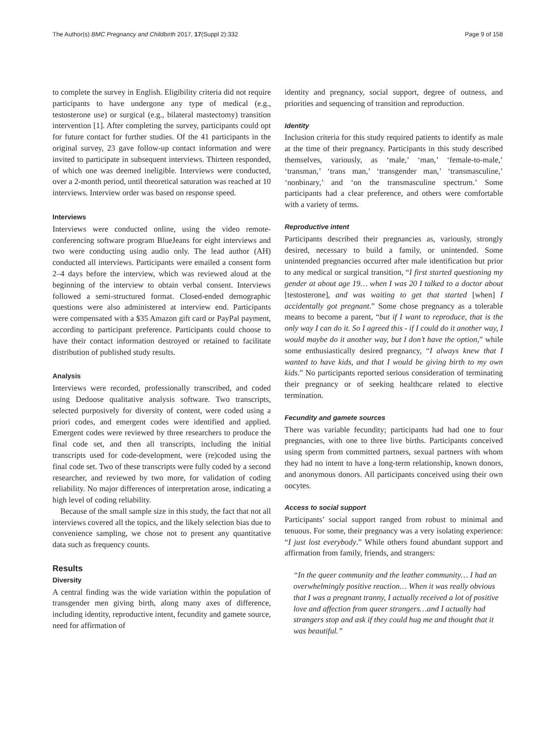The Author(s) BMC Pregnancy and Childbirth 2017, 17(Suppl 2):332 Page 9 of 158
to complete the survey in English. Eligibility criteria did not require participants to have undergone any type of medical (e.g., testosterone use) or surgical (e.g., bilateral mastectomy) transition intervention [1]. After completing the survey, participants could opt for future contact for further studies. Of the 41 participants in the original survey, 23 gave follow-up contact information and were invited to participate in subsequent interviews. Thirteen responded, of which one was deemed ineligible. Interviews were conducted, over a 2-month period, until theoretical saturation was reached at 10 interviews. Interview order was based on response speed.
Interviews
Interviews were conducted online, using the video remote-conferencing software program BlueJeans for eight interviews and two were conducting using audio only. The lead author (AH) conducted all interviews. Participants were emailed a consent form 2–4 days before the interview, which was reviewed aloud at the beginning of the interview to obtain verbal consent. Interviews followed a semi-structured format. Closed-ended demographic questions were also administered at interview end. Participants were compensated with a $35 Amazon gift card or PayPal payment, according to participant preference. Participants could choose to have their contact information destroyed or retained to facilitate distribution of published study results.
Analysis
Interviews were recorded, professionally transcribed, and coded using Dedoose qualitative analysis software. Two transcripts, selected purposively for diversity of content, were coded using a priori codes, and emergent codes were identified and applied. Emergent codes were reviewed by three researchers to produce the final code set, and then all transcripts, including the initial transcripts used for code-development, were (re)coded using the final code set. Two of these transcripts were fully coded by a second researcher, and reviewed by two more, for validation of coding reliability. No major differences of interpretation arose, indicating a high level of coding reliability.
Because of the small sample size in this study, the fact that not all interviews covered all the topics, and the likely selection bias due to convenience sampling, we chose not to present any quantitative data such as frequency counts.
Results
Diversity
A central finding was the wide variation within the population of transgender men giving birth, along many axes of difference, including identity, reproductive intent, fecundity and gamete source, need for affirmation of
identity and pregnancy, social support, degree of outness, and priorities and sequencing of transition and reproduction.
Identity
Inclusion criteria for this study required patients to identify as male at the time of their pregnancy. Participants in this study described themselves, variously, as ‘male,’ ‘man,’ ‘female-to-male,’ ‘transman,’ ‘trans man,’ ‘transgender man,’ ‘transmasculine,’ ‘nonbinary,’ and ‘on the transmasculine spectrum.’ Some participants had a clear preference, and others were comfortable with a variety of terms.
Reproductive intent
Participants described their pregnancies as, variously, strongly desired, necessary to build a family, or unintended. Some unintended pregnancies occurred after male identification but prior to any medical or surgical transition, “I first started questioning my gender at about age 19… when I was 20 I talked to a doctor about [testosterone], and was waiting to get that started [when] I accidentally got pregnant.” Some chose pregnancy as a tolerable means to become a parent, “but if I want to reproduce, that is the only way I can do it. So I agreed this - if I could do it another way, I would maybe do it another way, but I don’t have the option,” while some enthusiastically desired pregnancy, “I always knew that I wanted to have kids, and that I would be giving birth to my own kids.” No participants reported serious consideration of terminating their pregnancy or of seeking healthcare related to elective termination.
Fecundity and gamete sources
There was variable fecundity; participants had had one to four pregnancies, with one to three live births. Participants conceived using sperm from committed partners, sexual partners with whom they had no intent to have a long-term relationship, known donors, and anonymous donors. All participants conceived using their own oocytes.
Access to social support
Participants’ social support ranged from robust to minimal and tenuous. For some, their pregnancy was a very isolating experience: “I just lost everybody.” While others found abundant support and affirmation from family, friends, and strangers:
“In the queer community and the leather community… I had an overwhelmingly positive reaction… When it was really obvious that I was a pregnant tranny, I actually received a lot of positive love and affection from queer strangers…and I actually had strangers stop and ask if they could hug me and thought that it was beautiful.”